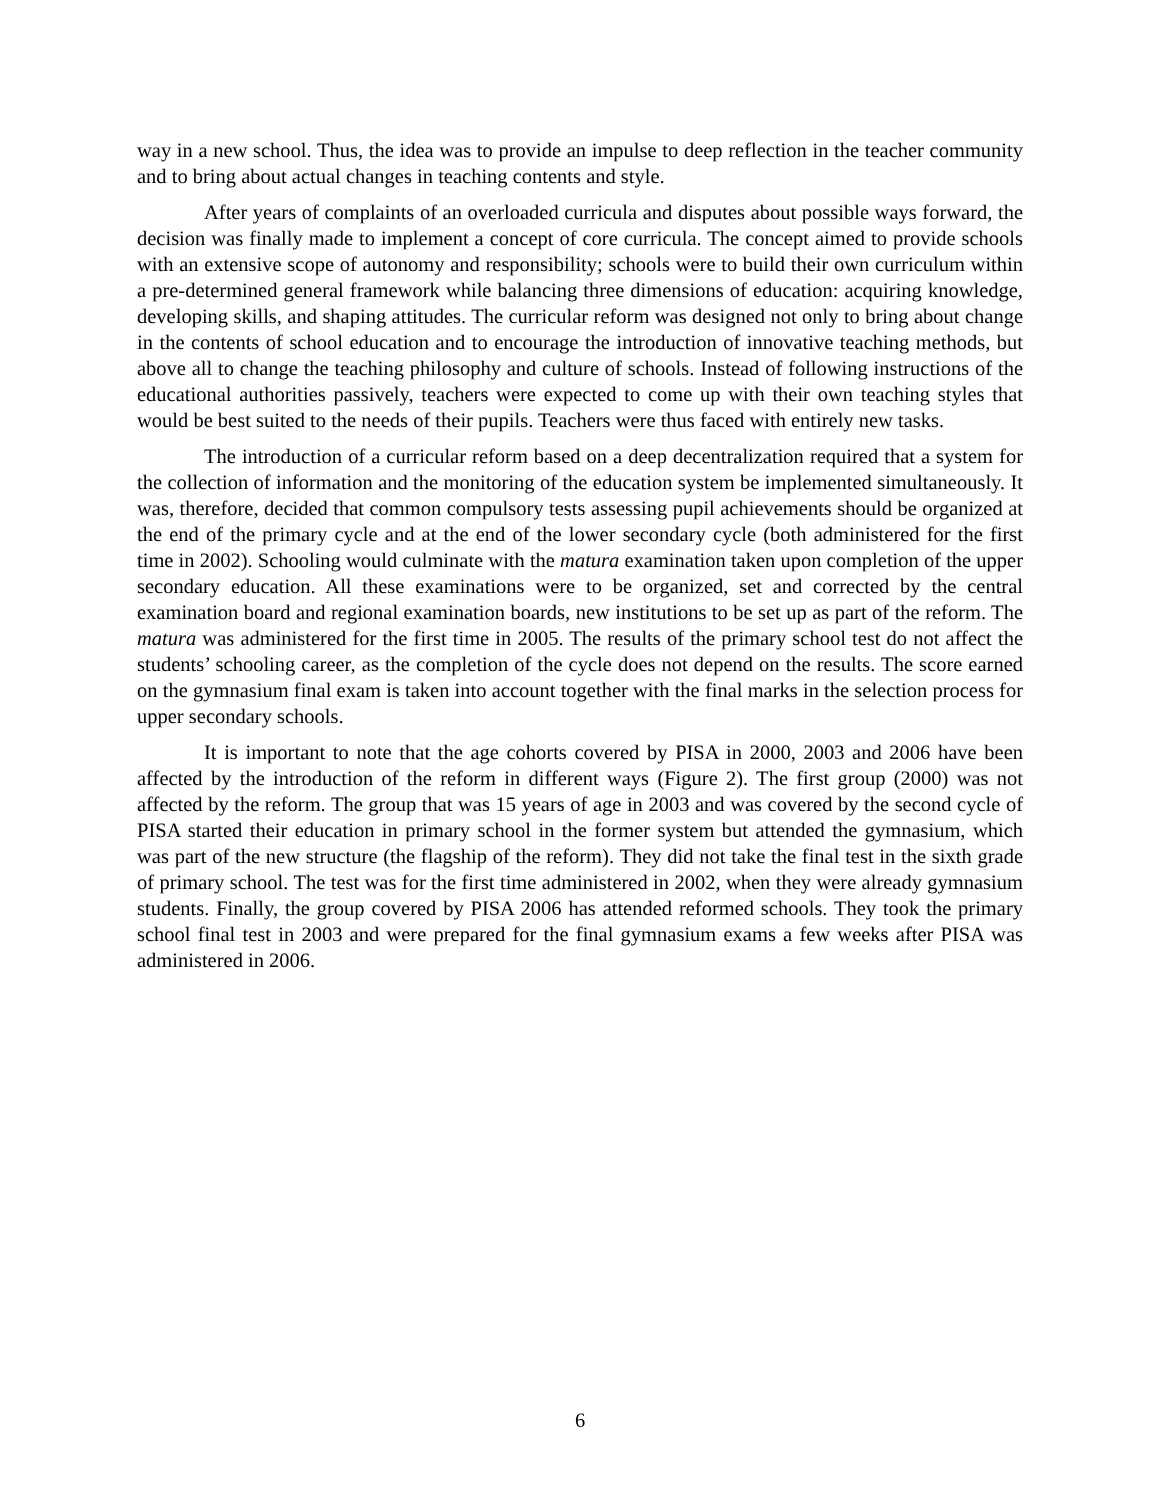way in a new school. Thus, the idea was to provide an impulse to deep reflection in the teacher community and to bring about actual changes in teaching contents and style.
After years of complaints of an overloaded curricula and disputes about possible ways forward, the decision was finally made to implement a concept of core curricula. The concept aimed to provide schools with an extensive scope of autonomy and responsibility; schools were to build their own curriculum within a pre-determined general framework while balancing three dimensions of education: acquiring knowledge, developing skills, and shaping attitudes. The curricular reform was designed not only to bring about change in the contents of school education and to encourage the introduction of innovative teaching methods, but above all to change the teaching philosophy and culture of schools. Instead of following instructions of the educational authorities passively, teachers were expected to come up with their own teaching styles that would be best suited to the needs of their pupils. Teachers were thus faced with entirely new tasks.
The introduction of a curricular reform based on a deep decentralization required that a system for the collection of information and the monitoring of the education system be implemented simultaneously. It was, therefore, decided that common compulsory tests assessing pupil achievements should be organized at the end of the primary cycle and at the end of the lower secondary cycle (both administered for the first time in 2002). Schooling would culminate with the matura examination taken upon completion of the upper secondary education. All these examinations were to be organized, set and corrected by the central examination board and regional examination boards, new institutions to be set up as part of the reform. The matura was administered for the first time in 2005. The results of the primary school test do not affect the students’ schooling career, as the completion of the cycle does not depend on the results. The score earned on the gymnasium final exam is taken into account together with the final marks in the selection process for upper secondary schools.
It is important to note that the age cohorts covered by PISA in 2000, 2003 and 2006 have been affected by the introduction of the reform in different ways (Figure 2). The first group (2000) was not affected by the reform. The group that was 15 years of age in 2003 and was covered by the second cycle of PISA started their education in primary school in the former system but attended the gymnasium, which was part of the new structure (the flagship of the reform). They did not take the final test in the sixth grade of primary school. The test was for the first time administered in 2002, when they were already gymnasium students. Finally, the group covered by PISA 2006 has attended reformed schools. They took the primary school final test in 2003 and were prepared for the final gymnasium exams a few weeks after PISA was administered in 2006.
6